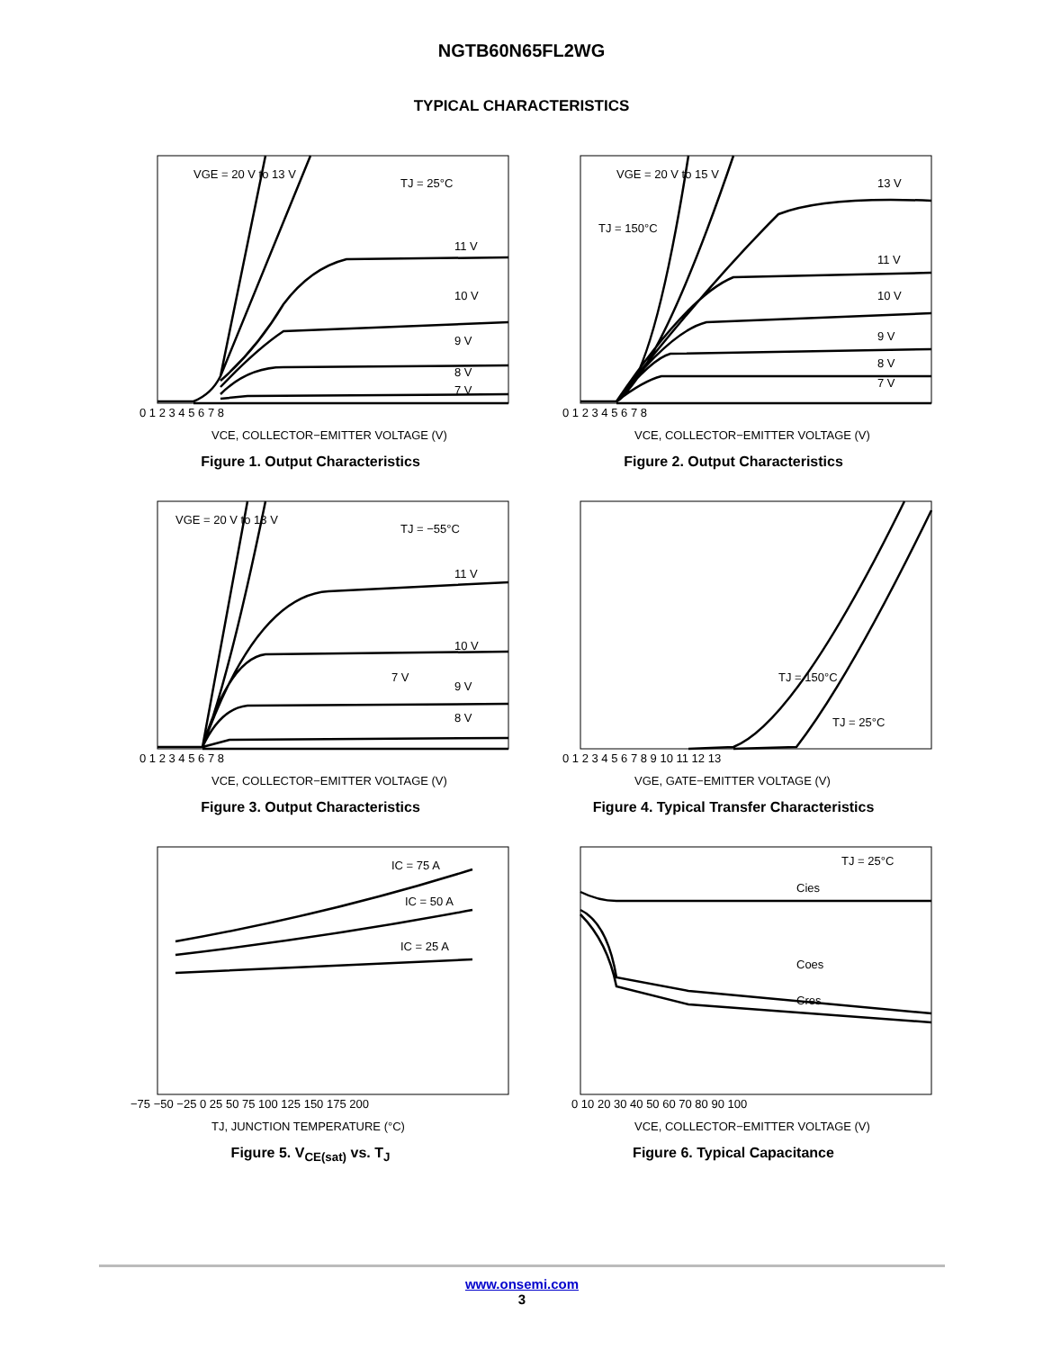NGTB60N65FL2WG
TYPICAL CHARACTERISTICS
VGE = 20 V to 13 V
TJ = 25°C
11 V
10 V
9 V
8 V
7 V
0 1 2 3 4 5 6 7 8
VCE, COLLECTOR−EMITTER VOLTAGE (V)
Figure 1. Output Characteristics
VGE = 20 V to 15 V
TJ = 150°C
13 V
11 V
10 V
9 V
8 V
7 V
0 1 2 3 4 5 6 7 8
VCE, COLLECTOR−EMITTER VOLTAGE (V)
Figure 2. Output Characteristics
VGE = 20 V to 13 V
TJ = −55°C
11 V
10 V
7 V
9 V
8 V
0 1 2 3 4 5 6 7 8
VCE, COLLECTOR−EMITTER VOLTAGE (V)
Figure 3. Output Characteristics
TJ = 150°C
TJ = 25°C
0 1 2 3 4 5 6 7 8 9 10 11 12 13
VGE, GATE−EMITTER VOLTAGE (V)
Figure 4. Typical Transfer Characteristics
IC = 75 A
IC = 50 A
IC = 25 A
−75 −50 −25 0 25 50 75 100 125 150 175 200
TJ, JUNCTION TEMPERATURE (°C)
Figure 5. V<sub>CE(sat)</sub> vs. T<sub>J</sub>
TJ = 25°C
Cies
Coes
Cres
0 10 20 30 40 50 60 70 80 90 100
VCE, COLLECTOR−EMITTER VOLTAGE (V)
Figure 6. Typical Capacitance
www.onsemi.com
3